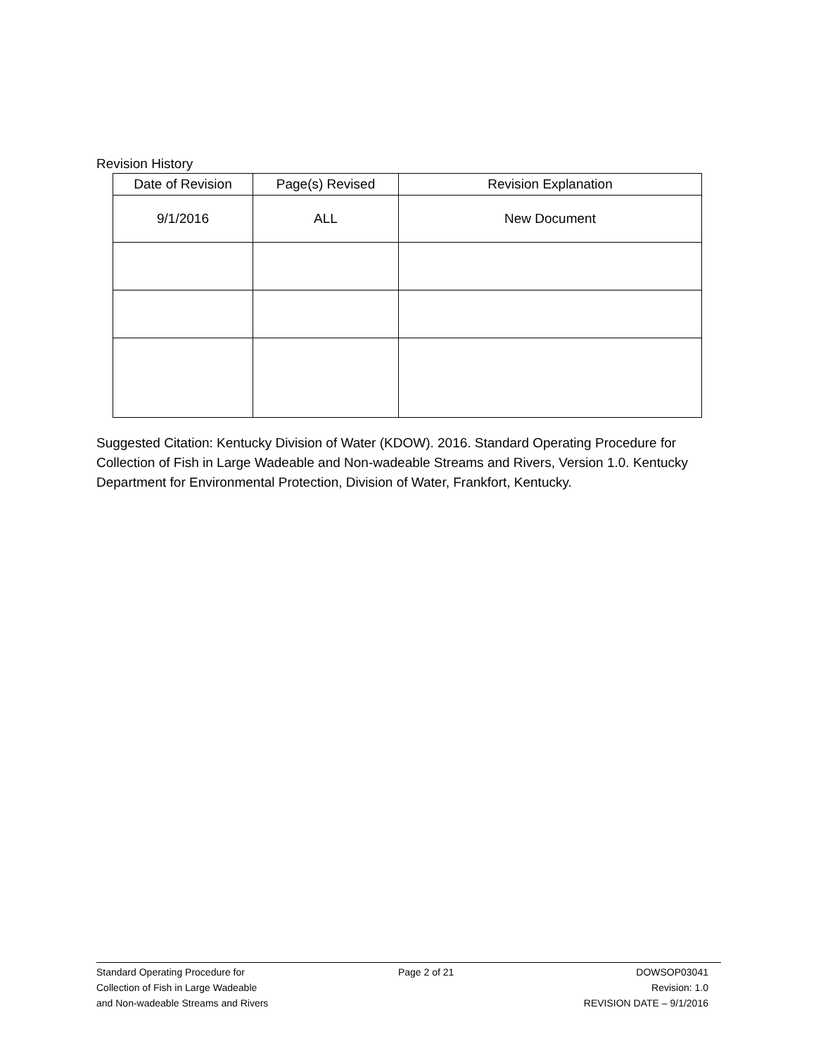Revision History
| Date of Revision | Page(s) Revised | Revision Explanation |
| --- | --- | --- |
| 9/1/2016 | ALL | New Document |
Suggested Citation: Kentucky Division of Water (KDOW). 2016. Standard Operating Procedure for Collection of Fish in Large Wadeable and Non-wadeable Streams and Rivers, Version 1.0. Kentucky Department for Environmental Protection, Division of Water, Frankfort, Kentucky.
Standard Operating Procedure for
Collection of Fish in Large Wadeable
and Non-wadeable Streams and Rivers
Page 2 of 21 DOWSOP03041
Revision: 1.0
REVISION DATE – 9/1/2016